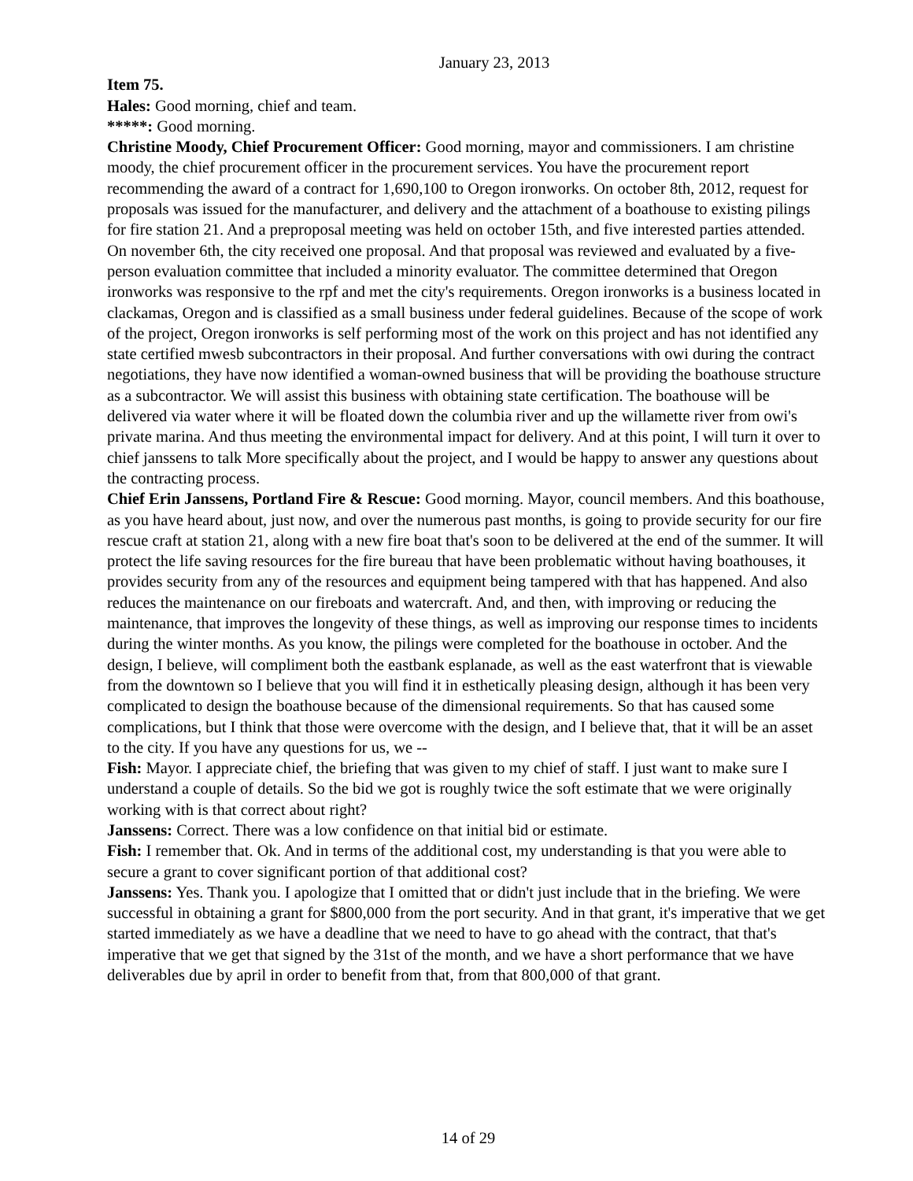January 23, 2013
Item 75.
Hales: Good morning, chief and team.
*****: Good morning.
Christine Moody, Chief Procurement Officer: Good morning, mayor and commissioners. I am christine moody, the chief procurement officer in the procurement services. You have the procurement report recommending the award of a contract for 1,690,100 to Oregon ironworks. On october 8th, 2012, request for proposals was issued for the manufacturer, and delivery and the attachment of a boathouse to existing pilings for fire station 21. And a preproposal meeting was held on october 15th, and five interested parties attended. On november 6th, the city received one proposal. And that proposal was reviewed and evaluated by a five-person evaluation committee that included a minority evaluator. The committee determined that Oregon ironworks was responsive to the rpf and met the city's requirements. Oregon ironworks is a business located in clackamas, Oregon and is classified as a small business under federal guidelines. Because of the scope of work of the project, Oregon ironworks is self performing most of the work on this project and has not identified any state certified mwesb subcontractors in their proposal. And further conversations with owi during the contract negotiations, they have now identified a woman-owned business that will be providing the boathouse structure as a subcontractor. We will assist this business with obtaining state certification. The boathouse will be delivered via water where it will be floated down the columbia river and up the willamette river from owi's private marina. And thus meeting the environmental impact for delivery. And at this point, I will turn it over to chief janssens to talk More specifically about the project, and I would be happy to answer any questions about the contracting process.
Chief Erin Janssens, Portland Fire & Rescue: Good morning. Mayor, council members. And this boathouse, as you have heard about, just now, and over the numerous past months, is going to provide security for our fire rescue craft at station 21, along with a new fire boat that's soon to be delivered at the end of the summer. It will protect the life saving resources for the fire bureau that have been problematic without having boathouses, it provides security from any of the resources and equipment being tampered with that has happened. And also reduces the maintenance on our fireboats and watercraft. And, and then, with improving or reducing the maintenance, that improves the longevity of these things, as well as improving our response times to incidents during the winter months. As you know, the pilings were completed for the boathouse in october. And the design, I believe, will compliment both the eastbank esplanade, as well as the east waterfront that is viewable from the downtown so I believe that you will find it in esthetically pleasing design, although it has been very complicated to design the boathouse because of the dimensional requirements. So that has caused some complications, but I think that those were overcome with the design, and I believe that, that it will be an asset to the city. If you have any questions for us, we --
Fish: Mayor. I appreciate chief, the briefing that was given to my chief of staff. I just want to make sure I understand a couple of details. So the bid we got is roughly twice the soft estimate that we were originally working with is that correct about right?
Janssens: Correct. There was a low confidence on that initial bid or estimate.
Fish: I remember that. Ok. And in terms of the additional cost, my understanding is that you were able to secure a grant to cover significant portion of that additional cost?
Janssens: Yes. Thank you. I apologize that I omitted that or didn't just include that in the briefing. We were successful in obtaining a grant for $800,000 from the port security. And in that grant, it's imperative that we get started immediately as we have a deadline that we need to have to go ahead with the contract, that that's imperative that we get that signed by the 31st of the month, and we have a short performance that we have deliverables due by april in order to benefit from that, from that 800,000 of that grant.
14 of 29